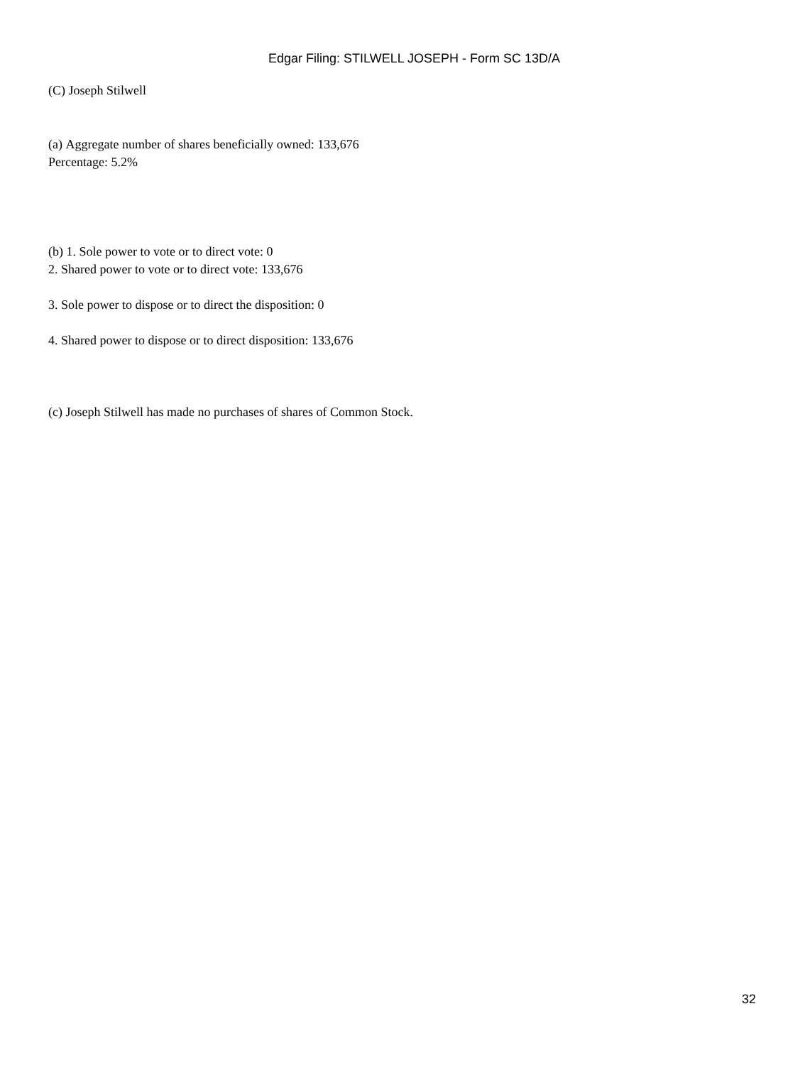Edgar Filing: STILWELL JOSEPH - Form SC 13D/A
(C) Joseph Stilwell
(a) Aggregate number of shares beneficially owned: 133,676
Percentage: 5.2%
(b) 1. Sole power to vote or to direct vote: 0
2. Shared power to vote or to direct vote: 133,676
3. Sole power to dispose or to direct the disposition: 0
4. Shared power to dispose or to direct disposition: 133,676
(c) Joseph Stilwell has made no purchases of shares of Common Stock.
32